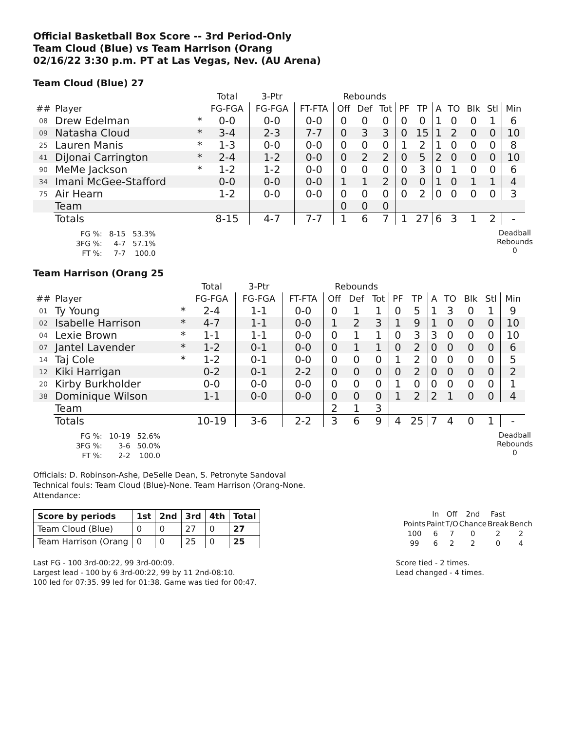Official Basketball Box Score -- 3rd Period-Only
Team Cloud (Blue) vs Team Harrison (Orang
02/16/22 3:30 p.m. PT at Las Vegas, Nev. (AU Arena)
Team Cloud (Blue) 27
| | | | Total | 3-Ptr | | Rebounds | | | | | | | | | |
| --- | --- | --- | --- | --- | --- | --- | --- | --- | --- | --- | --- | --- | --- | --- | --- |
| ## | Player | | FG-FGA | FG-FGA | FT-FTA | Off | Def | Tot | PF | TP | A | TO | Blk | Stl | Min |
| 08 | Drew Edelman | * | 0-0 | 0-0 | 0-0 | 0 | 0 | 0 | 0 | 0 | 1 | 0 | 0 | 1 | 6 |
| 09 | Natasha Cloud | * | 3-4 | 2-3 | 7-7 | 0 | 3 | 3 | 0 | 15 | 1 | 2 | 0 | 0 | 10 |
| 25 | Lauren Manis | * | 1-3 | 0-0 | 0-0 | 0 | 0 | 0 | 1 | 2 | 1 | 0 | 0 | 0 | 8 |
| 41 | DiJonai Carrington | * | 2-4 | 1-2 | 0-0 | 0 | 2 | 2 | 0 | 5 | 2 | 0 | 0 | 0 | 10 |
| 90 | MeMe Jackson | * | 1-2 | 1-2 | 0-0 | 0 | 0 | 0 | 0 | 3 | 0 | 1 | 0 | 0 | 6 |
| 34 | Imani McGee-Stafford | | 0-0 | 0-0 | 0-0 | 1 | 1 | 2 | 0 | 0 | 1 | 0 | 1 | 1 | 4 |
| 75 | Air Hearn | | 1-2 | 0-0 | 0-0 | 0 | 0 | 0 | 0 | 2 | 0 | 0 | 0 | 0 | 3 |
| | Team | | | | | 0 | 0 | 0 | | | | | | | |
| | Totals | | 8-15 | 4-7 | 7-7 | 1 | 6 | 7 | 1 | 27 | 6 | 3 | 1 | 2 | - |
| FG %: | 8-15 | 53.3% |
| 3FG %: | 4-7 | 57.1% |
| FT %: | 7-7 | 100.0 |
Deadball
Rebounds
0
Team Harrison (Orang 25
| | | | Total | 3-Ptr | | Rebounds | | | | | | | | | |
| --- | --- | --- | --- | --- | --- | --- | --- | --- | --- | --- | --- | --- | --- | --- | --- |
| ## | Player | | FG-FGA | FG-FGA | FT-FTA | Off | Def | Tot | PF | TP | A | TO | Blk | Stl | Min |
| 01 | Ty Young | * | 2-4 | 1-1 | 0-0 | 0 | 1 | 1 | 0 | 5 | 1 | 3 | 0 | 1 | 9 |
| 02 | Isabelle Harrison | * | 4-7 | 1-1 | 0-0 | 1 | 2 | 3 | 1 | 9 | 1 | 0 | 0 | 0 | 10 |
| 04 | Lexie Brown | * | 1-1 | 1-1 | 0-0 | 0 | 1 | 1 | 0 | 3 | 3 | 0 | 0 | 0 | 10 |
| 07 | Jantel Lavender | * | 1-2 | 0-1 | 0-0 | 0 | 1 | 1 | 0 | 2 | 0 | 0 | 0 | 0 | 6 |
| 14 | Taj Cole | * | 1-2 | 0-1 | 0-0 | 0 | 0 | 0 | 1 | 2 | 0 | 0 | 0 | 0 | 5 |
| 12 | Kiki Harrigan | | 0-2 | 0-1 | 2-2 | 0 | 0 | 0 | 0 | 2 | 0 | 0 | 0 | 0 | 2 |
| 20 | Kirby Burkholder | | 0-0 | 0-0 | 0-0 | 0 | 0 | 0 | 1 | 0 | 0 | 0 | 0 | 0 | 1 |
| 38 | Dominique Wilson | | 1-1 | 0-0 | 0-0 | 0 | 0 | 0 | 1 | 2 | 2 | 1 | 0 | 0 | 4 |
| | Team | | | | | 2 | 1 | 3 | | | | | | | |
| | Totals | | 10-19 | 3-6 | 2-2 | 3 | 6 | 9 | 4 | 25 | 7 | 4 | 0 | 1 | - |
| FG %: | 10-19 | 52.6% |
| 3FG %: | 3-6 | 50.0% |
| FT %: | 2-2 | 100.0 |
Deadball
Rebounds
0
Officials: D. Robinson-Ashe, DeSelle Dean, S. Petronyte Sandoval
Technical fouls: Team Cloud (Blue)-None. Team Harrison (Orang-None.
Attendance:
| Score by periods | 1st | 2nd | 3rd | 4th | Total |
| --- | --- | --- | --- | --- | --- |
| Team Cloud (Blue) | 0 | 0 | 27 | 0 | 27 |
| Team Harrison (Orang | 0 | 0 | 25 | 0 | 25 |
| | In | Off | 2nd | Fast | |
| Points | Paint | T/O | Chance | Break | Bench |
| 100 | 6 | 7 | 0 | 2 | 2 |
| 99 | 6 | 2 | 2 | 0 | 4 |
Last FG - 100 3rd-00:22, 99 3rd-00:09.
Largest lead - 100 by 6 3rd-00:22, 99 by 11 2nd-08:10.
100 led for 07:35. 99 led for 01:38. Game was tied for 00:47.
Score tied - 2 times.
Lead changed - 4 times.